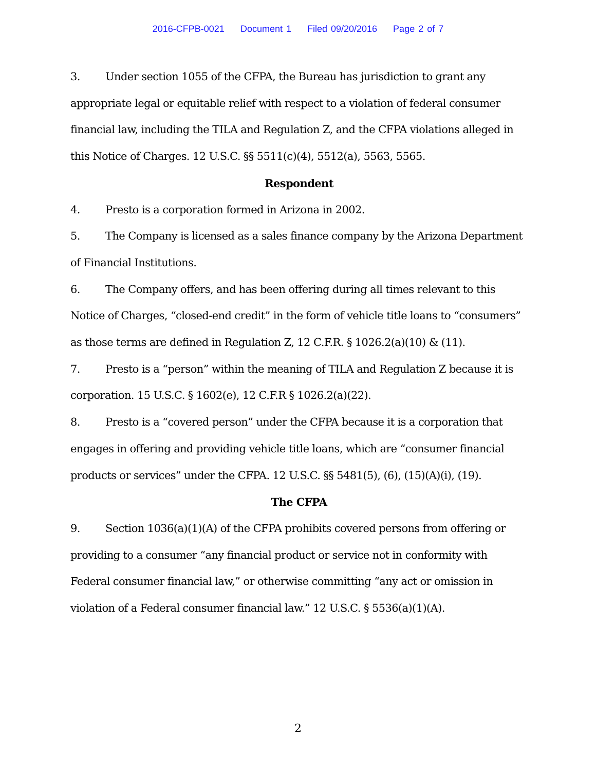2016-CFPB-0021 Document 1 Filed 09/20/2016 Page 2 of 7
3. Under section 1055 of the CFPA, the Bureau has jurisdiction to grant any appropriate legal or equitable relief with respect to a violation of federal consumer financial law, including the TILA and Regulation Z, and the CFPA violations alleged in this Notice of Charges. 12 U.S.C. §§ 5511(c)(4), 5512(a), 5563, 5565.
Respondent
4. Presto is a corporation formed in Arizona in 2002.
5. The Company is licensed as a sales finance company by the Arizona Department of Financial Institutions.
6. The Company offers, and has been offering during all times relevant to this Notice of Charges, “closed-end credit” in the form of vehicle title loans to “consumers” as those terms are defined in Regulation Z, 12 C.F.R. § 1026.2(a)(10) & (11).
7. Presto is a “person” within the meaning of TILA and Regulation Z because it is corporation. 15 U.S.C. § 1602(e), 12 C.F.R § 1026.2(a)(22).
8. Presto is a “covered person” under the CFPA because it is a corporation that engages in offering and providing vehicle title loans, which are “consumer financial products or services” under the CFPA. 12 U.S.C. §§ 5481(5), (6), (15)(A)(i), (19).
The CFPA
9. Section 1036(a)(1)(A) of the CFPA prohibits covered persons from offering or providing to a consumer “any financial product or service not in conformity with Federal consumer financial law,” or otherwise committing “any act or omission in violation of a Federal consumer financial law.” 12 U.S.C. § 5536(a)(1)(A).
2